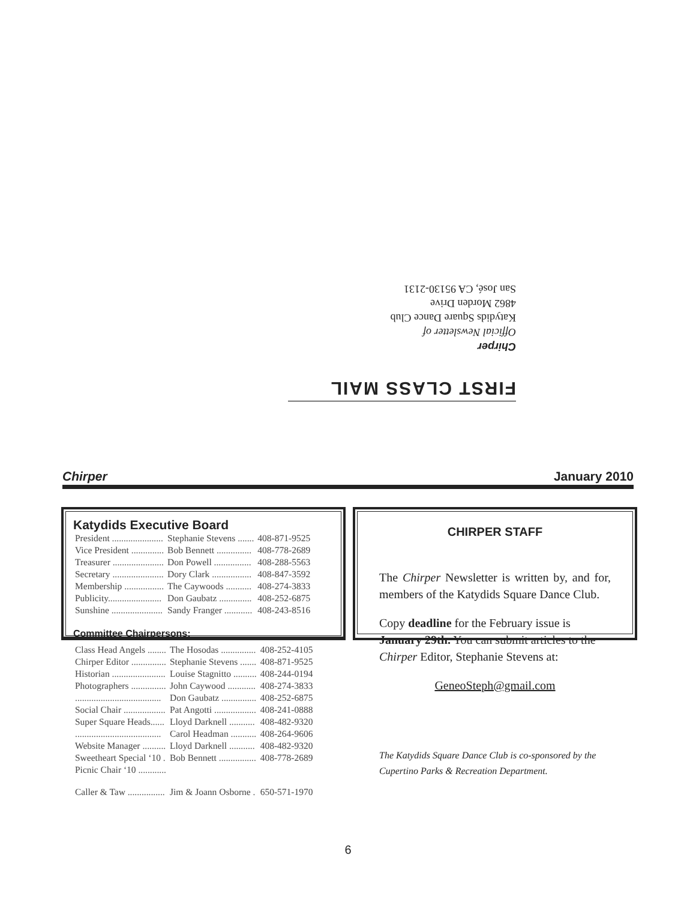FIRST CLASS MAIL
Chirper
Official Newsletter of
Katydids Square Dance Club
4862 Morden Drive
San José, CA 95130-2131
Chirper January 2010
Katydids Executive Board
| President ...................... | Stephanie Stevens ....... | 408-871-9525 |
| Vice President .............. | Bob Bennett ............... | 408-778-2689 |
| Treasurer ...................... | Don Powell ................ | 408-288-5563 |
| Secretary ...................... | Dory Clark ................. | 408-847-3592 |
| Membership ................. | The Caywoods ........... | 408-274-3833 |
| Publicity....................... | Don Gaubatz .............. | 408-252-6875 |
| Sunshine ...................... | Sandy Franger ............ | 408-243-8516 |
Committee Chairpersons:
| Class Head Angels ........ | The Hosodas ............... | 408-252-4105 |
| Chirper Editor ............... | Stephanie Stevens ....... | 408-871-9525 |
| Historian ....................... | Louise Stagnitto .......... | 408-244-0194 |
| Photographers ............... | John Caywood ............ | 408-274-3833 |
| ..................................... | Don Gaubatz ............... | 408-252-6875 |
| Social Chair .................. | Pat Angotti .................. | 408-241-0888 |
| Super Square Heads...... | Lloyd Darknell ........... | 408-482-9320 |
| ..................................... | Carol Headman ........... | 408-264-9606 |
| Website Manager .......... | Lloyd Darknell ........... | 408-482-9320 |
| Sweetheart Special ‘10 . | Bob Bennett ................ | 408-778-2689 |
| Picnic Chair ‘10 ............ | | |
| Caller & Taw ................ | Jim & Joann Osborne . | 650-571-1970 |
CHIRPER STAFF
The Chirper Newsletter is written by, and for, members of the Katydids Square Dance Club.
Copy deadline for the February issue is January 29th. You can submit articles to the Chirper Editor, Stephanie Stevens at:
GeneoSteph@gmail.com
The Katydids Square Dance Club is co-sponsored by the Cupertino Parks & Recreation Department.
6